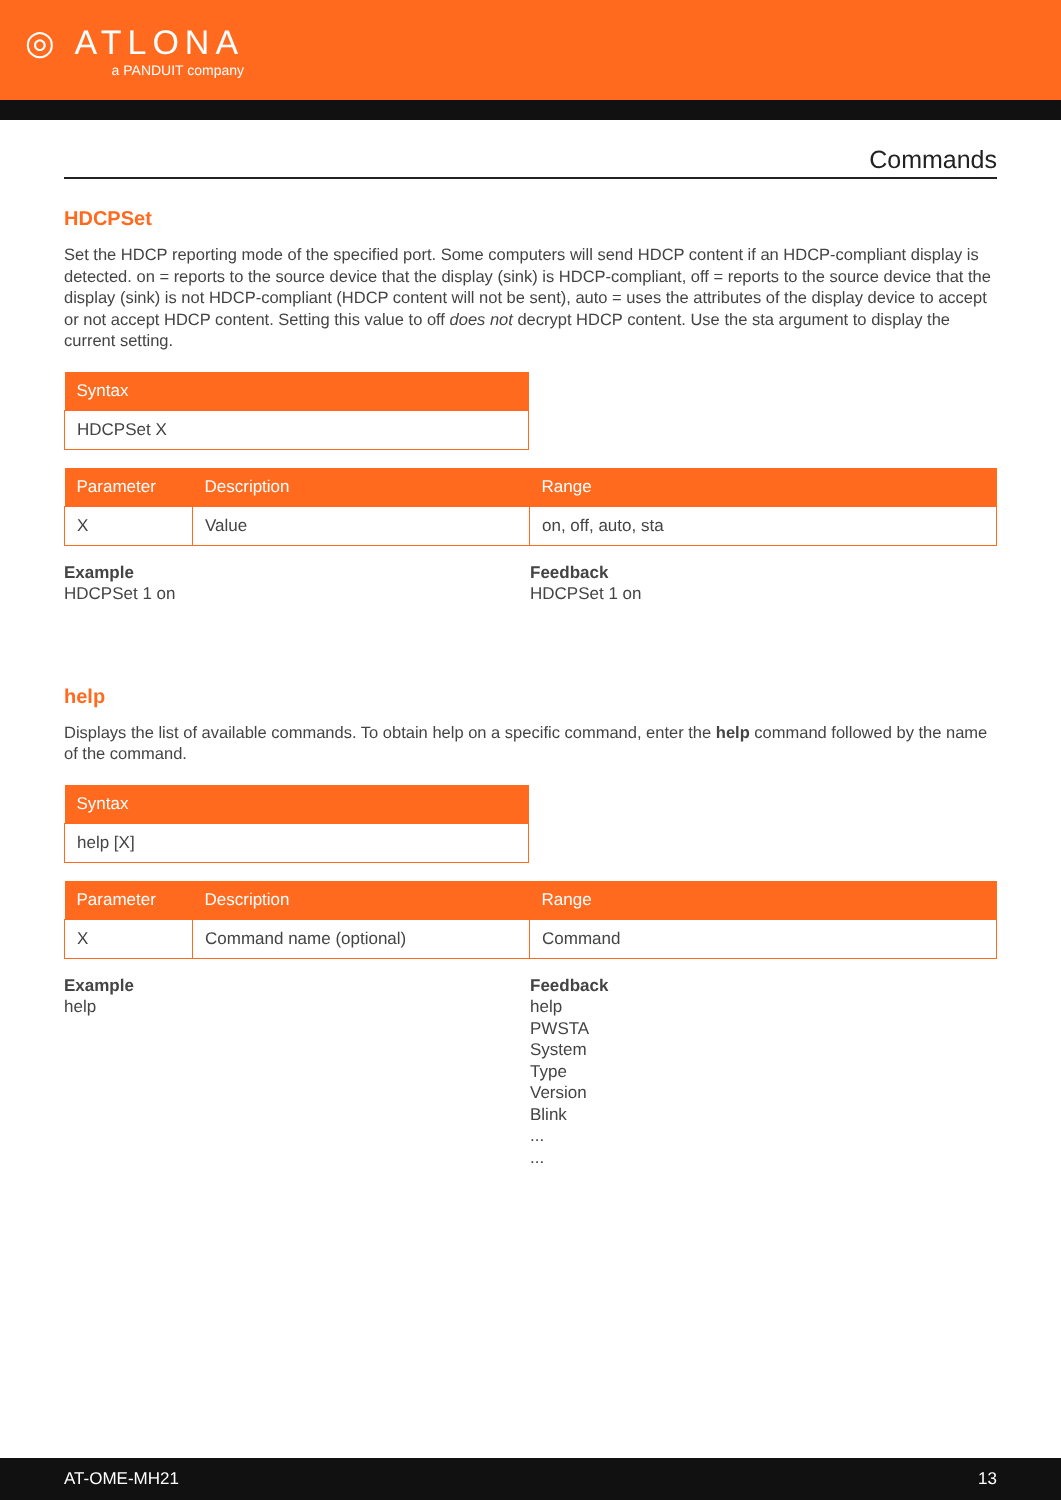◎ ATLONA
a PANDUIT company
Commands
HDCPSet
Set the HDCP reporting mode of the specified port. Some computers will send HDCP content if an HDCP-compliant display is detected. on = reports to the source device that the display (sink) is HDCP-compliant, off = reports to the source device that the display (sink) is not HDCP-compliant (HDCP content will not be sent), auto = uses the attributes of the display device to accept or not accept HDCP content. Setting this value to off does not decrypt HDCP content. Use the sta argument to display the current setting.
| Syntax |
| --- |
| HDCPSet X |
| Parameter | Description | Range |
| --- | --- | --- |
| X | Value | on, off, auto, sta |
Example
HDCPSet 1 on
Feedback
HDCPSet 1 on
help
Displays the list of available commands. To obtain help on a specific command, enter the help command followed by the name of the command.
| Syntax |
| --- |
| help [X] |
| Parameter | Description | Range |
| --- | --- | --- |
| X | Command name (optional) | Command |
Example
help
Feedback
help
PWSTA
System
Type
Version
Blink
...
...
AT-OME-MH21 13